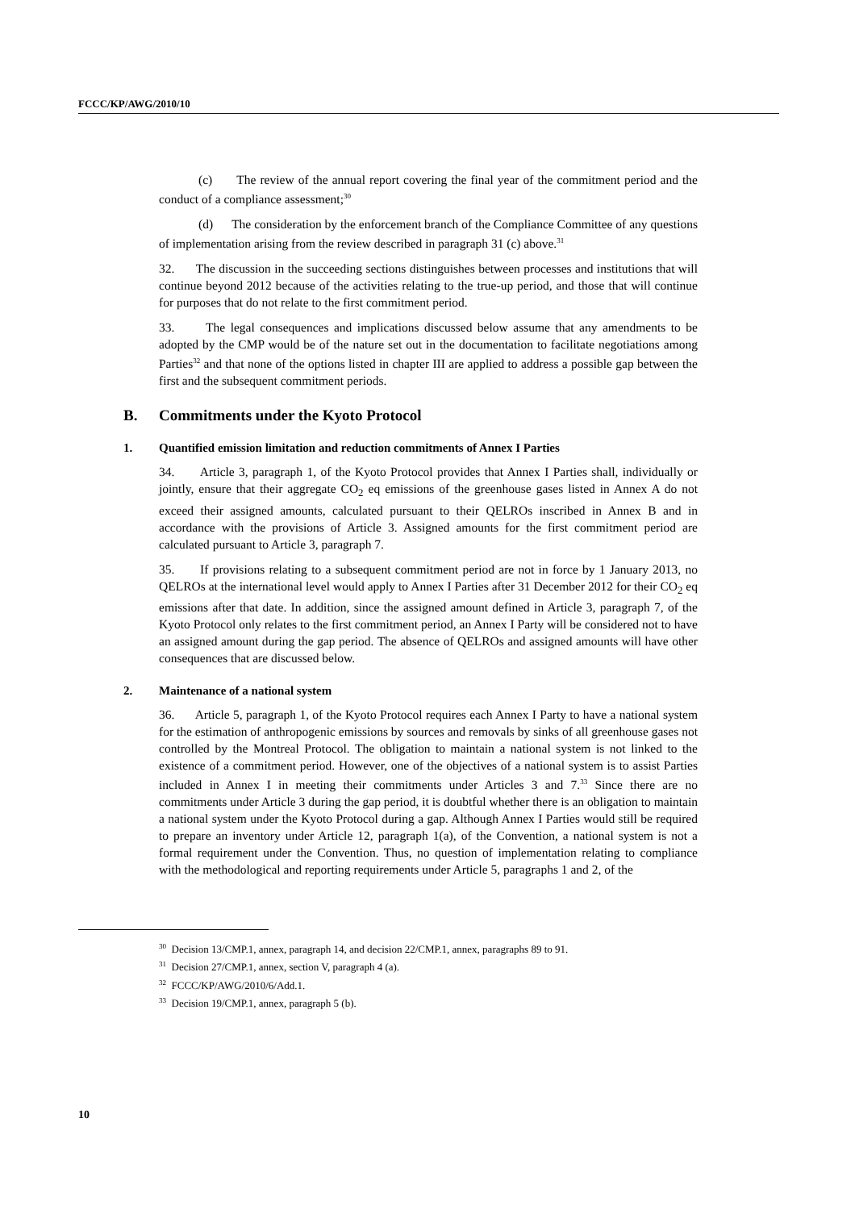FCCC/KP/AWG/2010/10
(c) The review of the annual report covering the final year of the commitment period and the conduct of a compliance assessment;<sup>30</sup>
(d) The consideration by the enforcement branch of the Compliance Committee of any questions of implementation arising from the review described in paragraph 31 (c) above.<sup>31</sup>
32. The discussion in the succeeding sections distinguishes between processes and institutions that will continue beyond 2012 because of the activities relating to the true-up period, and those that will continue for purposes that do not relate to the first commitment period.
33. The legal consequences and implications discussed below assume that any amendments to be adopted by the CMP would be of the nature set out in the documentation to facilitate negotiations among Parties<sup>32</sup> and that none of the options listed in chapter III are applied to address a possible gap between the first and the subsequent commitment periods.
B. Commitments under the Kyoto Protocol
1. Quantified emission limitation and reduction commitments of Annex I Parties
34. Article 3, paragraph 1, of the Kyoto Protocol provides that Annex I Parties shall, individually or jointly, ensure that their aggregate CO<sub>2</sub> eq emissions of the greenhouse gases listed in Annex A do not exceed their assigned amounts, calculated pursuant to their QELROs inscribed in Annex B and in accordance with the provisions of Article 3. Assigned amounts for the first commitment period are calculated pursuant to Article 3, paragraph 7.
35. If provisions relating to a subsequent commitment period are not in force by 1 January 2013, no QELROs at the international level would apply to Annex I Parties after 31 December 2012 for their CO<sub>2</sub> eq emissions after that date. In addition, since the assigned amount defined in Article 3, paragraph 7, of the Kyoto Protocol only relates to the first commitment period, an Annex I Party will be considered not to have an assigned amount during the gap period. The absence of QELROs and assigned amounts will have other consequences that are discussed below.
2. Maintenance of a national system
36. Article 5, paragraph 1, of the Kyoto Protocol requires each Annex I Party to have a national system for the estimation of anthropogenic emissions by sources and removals by sinks of all greenhouse gases not controlled by the Montreal Protocol. The obligation to maintain a national system is not linked to the existence of a commitment period. However, one of the objectives of a national system is to assist Parties included in Annex I in meeting their commitments under Articles 3 and 7.<sup>33</sup> Since there are no commitments under Article 3 during the gap period, it is doubtful whether there is an obligation to maintain a national system under the Kyoto Protocol during a gap. Although Annex I Parties would still be required to prepare an inventory under Article 12, paragraph 1(a), of the Convention, a national system is not a formal requirement under the Convention. Thus, no question of implementation relating to compliance with the methodological and reporting requirements under Article 5, paragraphs 1 and 2, of the
<sup>30</sup> Decision 13/CMP.1, annex, paragraph 14, and decision 22/CMP.1, annex, paragraphs 89 to 91.
<sup>31</sup> Decision 27/CMP.1, annex, section V, paragraph 4 (a).
<sup>32</sup> FCCC/KP/AWG/2010/6/Add.1.
<sup>33</sup> Decision 19/CMP.1, annex, paragraph 5 (b).
10